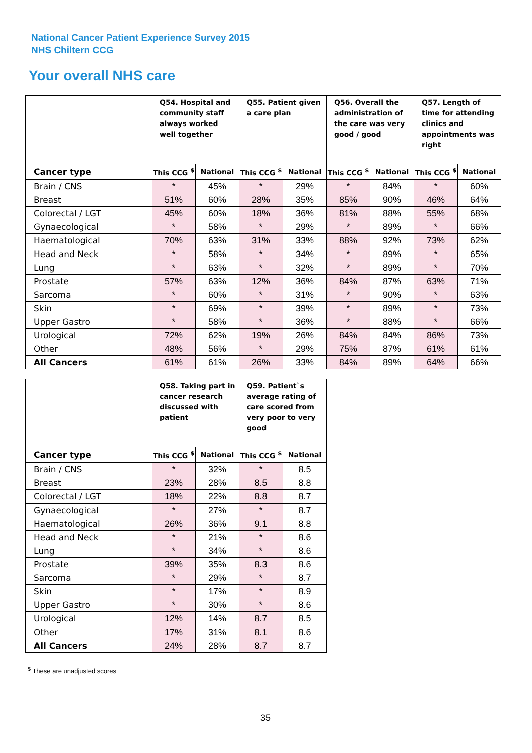National Cancer Patient Experience Survey 2015
NHS Chiltern CCG
Your overall NHS care
| | Q54. Hospital and community staff always worked well together | | Q55. Patient given a care plan | | Q56. Overall the administration of the care was very good / good | | Q57. Length of time for attending clinics and appointments was right | |
| --- | --- | --- | --- | --- | --- | --- | --- | --- |
| Cancer type | This CCG <sup>$</sup> | National | This CCG <sup>$</sup> | National | This CCG <sup>$</sup> | National | This CCG <sup>$</sup> | National |
| Brain / CNS | * | 45% | * | 29% | * | 84% | * | 60% |
| Breast | 51% | 60% | 28% | 35% | 85% | 90% | 46% | 64% |
| Colorectal / LGT | 45% | 60% | 18% | 36% | 81% | 88% | 55% | 68% |
| Gynaecological | * | 58% | * | 29% | * | 89% | * | 66% |
| Haematological | 70% | 63% | 31% | 33% | 88% | 92% | 73% | 62% |
| Head and Neck | * | 58% | * | 34% | * | 89% | * | 65% |
| Lung | * | 63% | * | 32% | * | 89% | * | 70% |
| Prostate | 57% | 63% | 12% | 36% | 84% | 87% | 63% | 71% |
| Sarcoma | * | 60% | * | 31% | * | 90% | * | 63% |
| Skin | * | 69% | * | 39% | * | 89% | * | 73% |
| Upper Gastro | * | 58% | * | 36% | * | 88% | * | 66% |
| Urological | 72% | 62% | 19% | 26% | 84% | 84% | 86% | 73% |
| Other | 48% | 56% | * | 29% | 75% | 87% | 61% | 61% |
| All Cancers | 61% | 61% | 26% | 33% | 84% | 89% | 64% | 66% |
| | Q58. Taking part in cancer research discussed with patient | | Q59. Patient`s average rating of care scored from very poor to very good | |
| --- | --- | --- | --- | --- |
| Cancer type | This CCG <sup>$</sup> | National | This CCG <sup>$</sup> | National |
| Brain / CNS | * | 32% | * | 8.5 |
| Breast | 23% | 28% | 8.5 | 8.8 |
| Colorectal / LGT | 18% | 22% | 8.8 | 8.7 |
| Gynaecological | * | 27% | * | 8.7 |
| Haematological | 26% | 36% | 9.1 | 8.8 |
| Head and Neck | * | 21% | * | 8.6 |
| Lung | * | 34% | * | 8.6 |
| Prostate | 39% | 35% | 8.3 | 8.6 |
| Sarcoma | * | 29% | * | 8.7 |
| Skin | * | 17% | * | 8.9 |
| Upper Gastro | * | 30% | * | 8.6 |
| Urological | 12% | 14% | 8.7 | 8.5 |
| Other | 17% | 31% | 8.1 | 8.6 |
| All Cancers | 24% | 28% | 8.7 | 8.7 |
<sup>$</sup> These are unadjusted scores
35